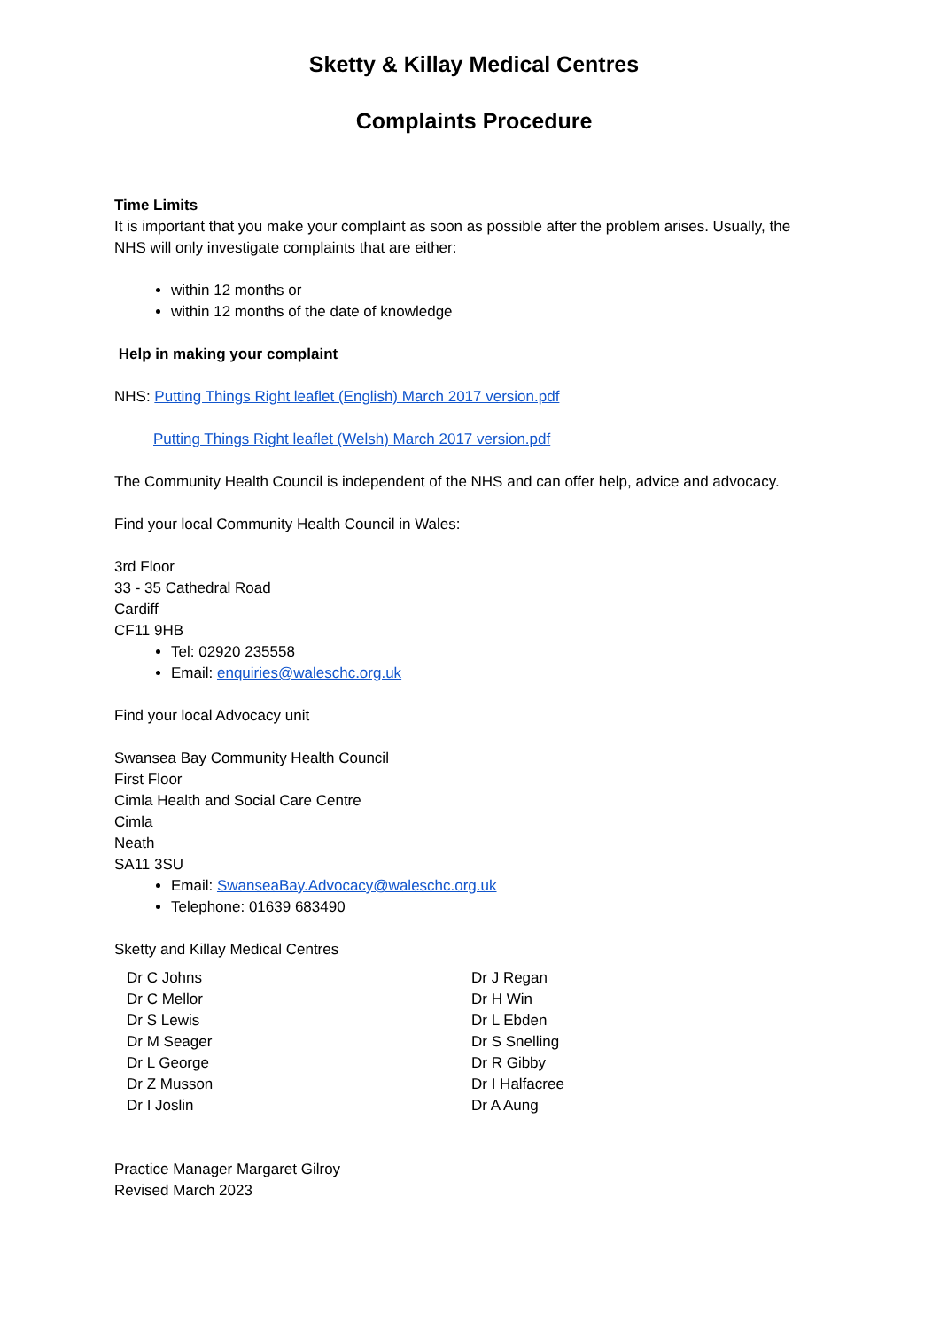Sketty & Killay Medical Centres
Complaints Procedure
Time Limits
It is important that you make your complaint as soon as possible after the problem arises. Usually, the NHS will only investigate complaints that are either:
within 12 months or
within 12 months of the date of knowledge
Help in making your complaint
NHS: Putting Things Right leaflet (English) March 2017 version.pdf
Putting Things Right leaflet (Welsh) March 2017 version.pdf
The Community Health Council is independent of the NHS and can offer help, advice and advocacy.
Find your local Community Health Council in Wales:
3rd Floor
33 - 35 Cathedral Road
Cardiff
CF11 9HB
Tel: 02920 235558
Email: enquiries@waleschc.org.uk
Find your local Advocacy unit
Swansea Bay Community Health Council
First Floor
Cimla Health and Social Care Centre
Cimla
Neath
SA11 3SU
Email: SwanseaBay.Advocacy@waleschc.org.uk
Telephone: 01639 683490
Sketty and Killay Medical Centres
Dr C Johns
Dr C Mellor
Dr S Lewis
Dr M Seager
Dr L George
Dr Z Musson
Dr I Joslin
Dr J Regan
Dr H Win
Dr L Ebden
Dr S Snelling
Dr R Gibby
Dr I Halfacree
Dr A Aung
Practice Manager Margaret Gilroy
Revised March 2023